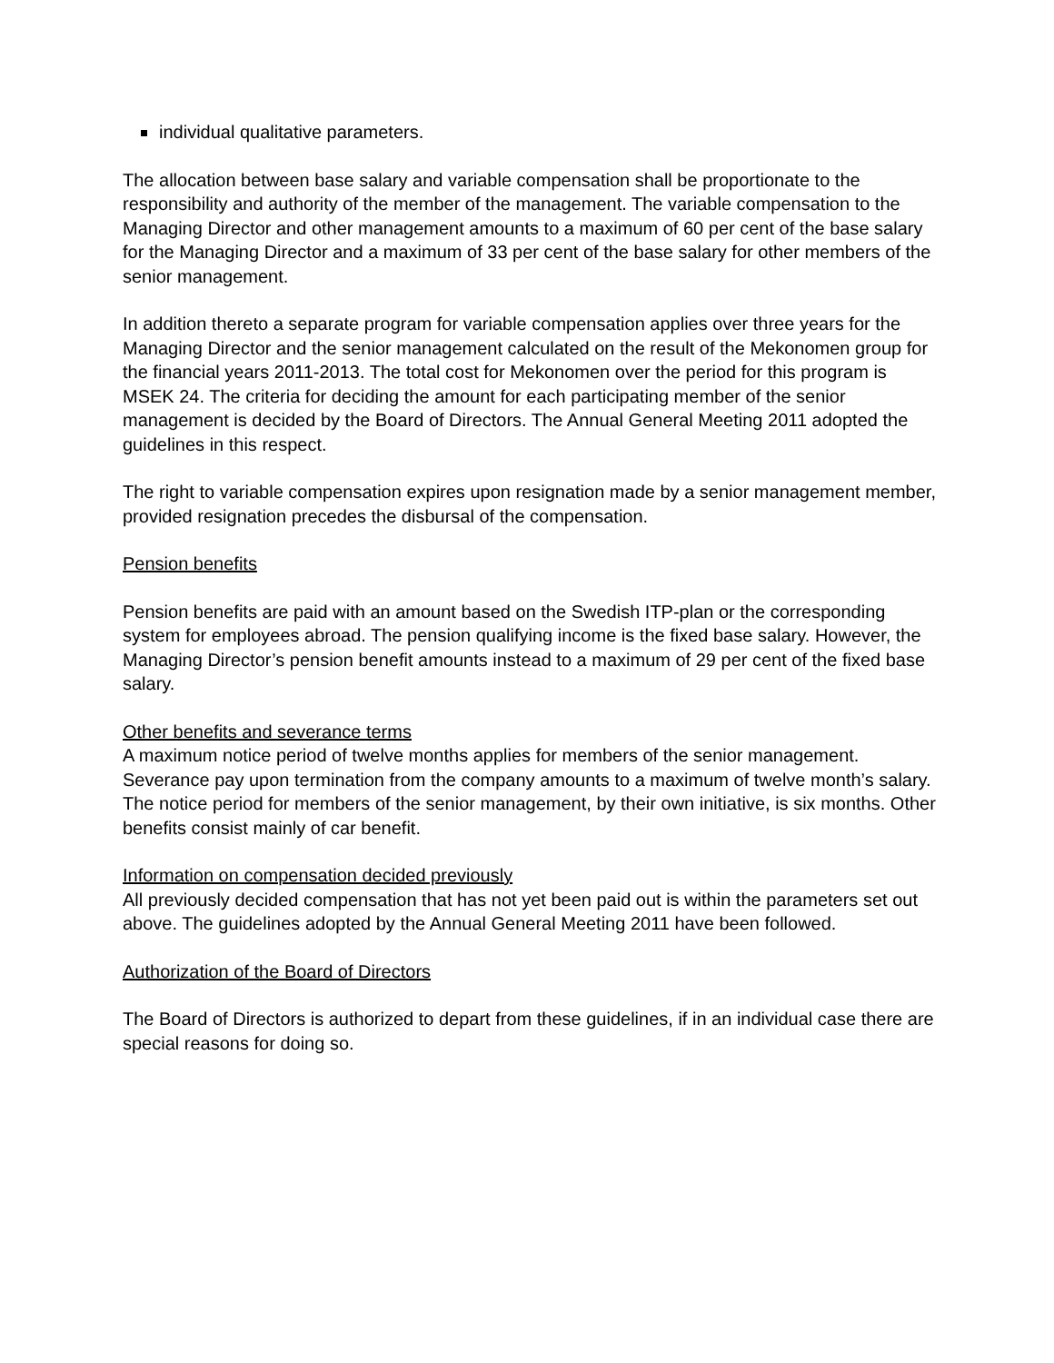individual qualitative parameters.
The allocation between base salary and variable compensation shall be proportionate to the responsibility and authority of the member of the management. The variable compensation to the Managing Director and other management amounts to a maximum of 60 per cent of the base salary for the Managing Director and a maximum of 33 per cent of the base salary for other members of the senior management.
In addition thereto a separate program for variable compensation applies over three years for the Managing Director and the senior management calculated on the result of the Mekonomen group for the financial years 2011-2013. The total cost for Mekonomen over the period for this program is MSEK 24. The criteria for deciding the amount for each participating member of the senior management is decided by the Board of Directors. The Annual General Meeting 2011 adopted the guidelines in this respect.
The right to variable compensation expires upon resignation made by a senior management member, provided resignation precedes the disbursal of the compensation.
Pension benefits
Pension benefits are paid with an amount based on the Swedish ITP-plan or the corresponding system for employees abroad. The pension qualifying income is the fixed base salary. However, the Managing Director’s pension benefit amounts instead to a maximum of 29 per cent of the fixed base salary.
Other benefits and severance terms
A maximum notice period of twelve months applies for members of the senior management. Severance pay upon termination from the company amounts to a maximum of twelve month’s salary. The notice period for members of the senior management, by their own initiative, is six months. Other benefits consist mainly of car benefit.
Information on compensation decided previously
All previously decided compensation that has not yet been paid out is within the parameters set out above. The guidelines adopted by the Annual General Meeting 2011 have been followed.
Authorization of the Board of Directors
The Board of Directors is authorized to depart from these guidelines, if in an individual case there are special reasons for doing so.